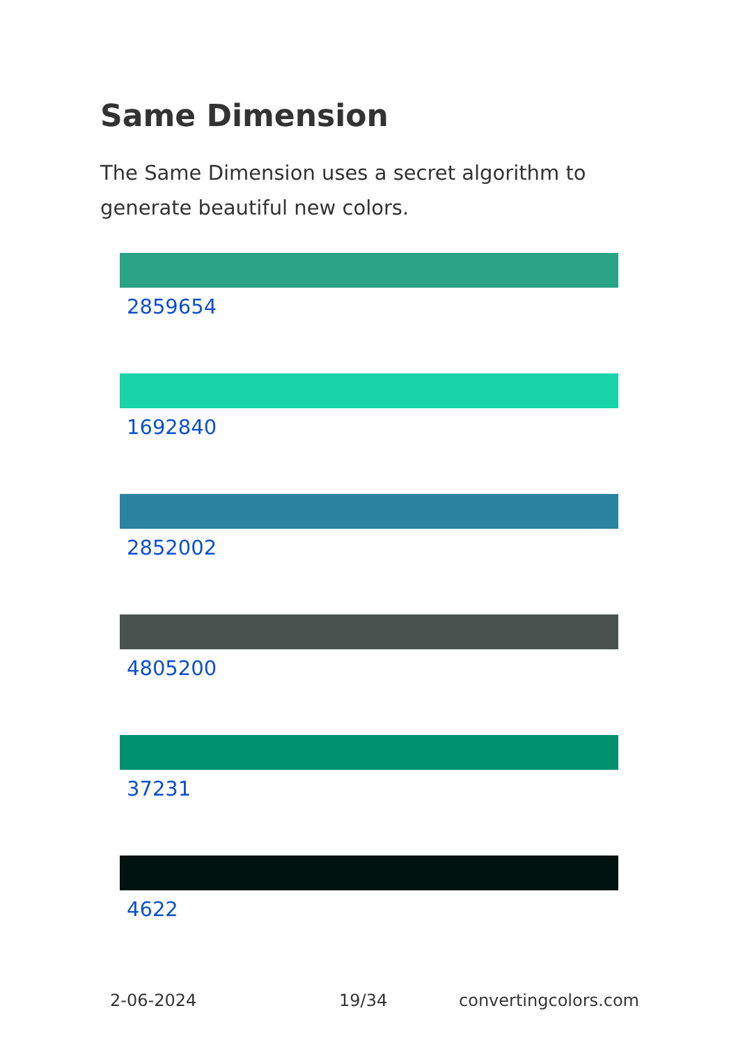Same Dimension
The Same Dimension uses a secret algorithm to generate beautiful new colors.
2859654
1692840
2852002
4805200
37231
4622
2-06-2024 19/34 convertingcolors.com